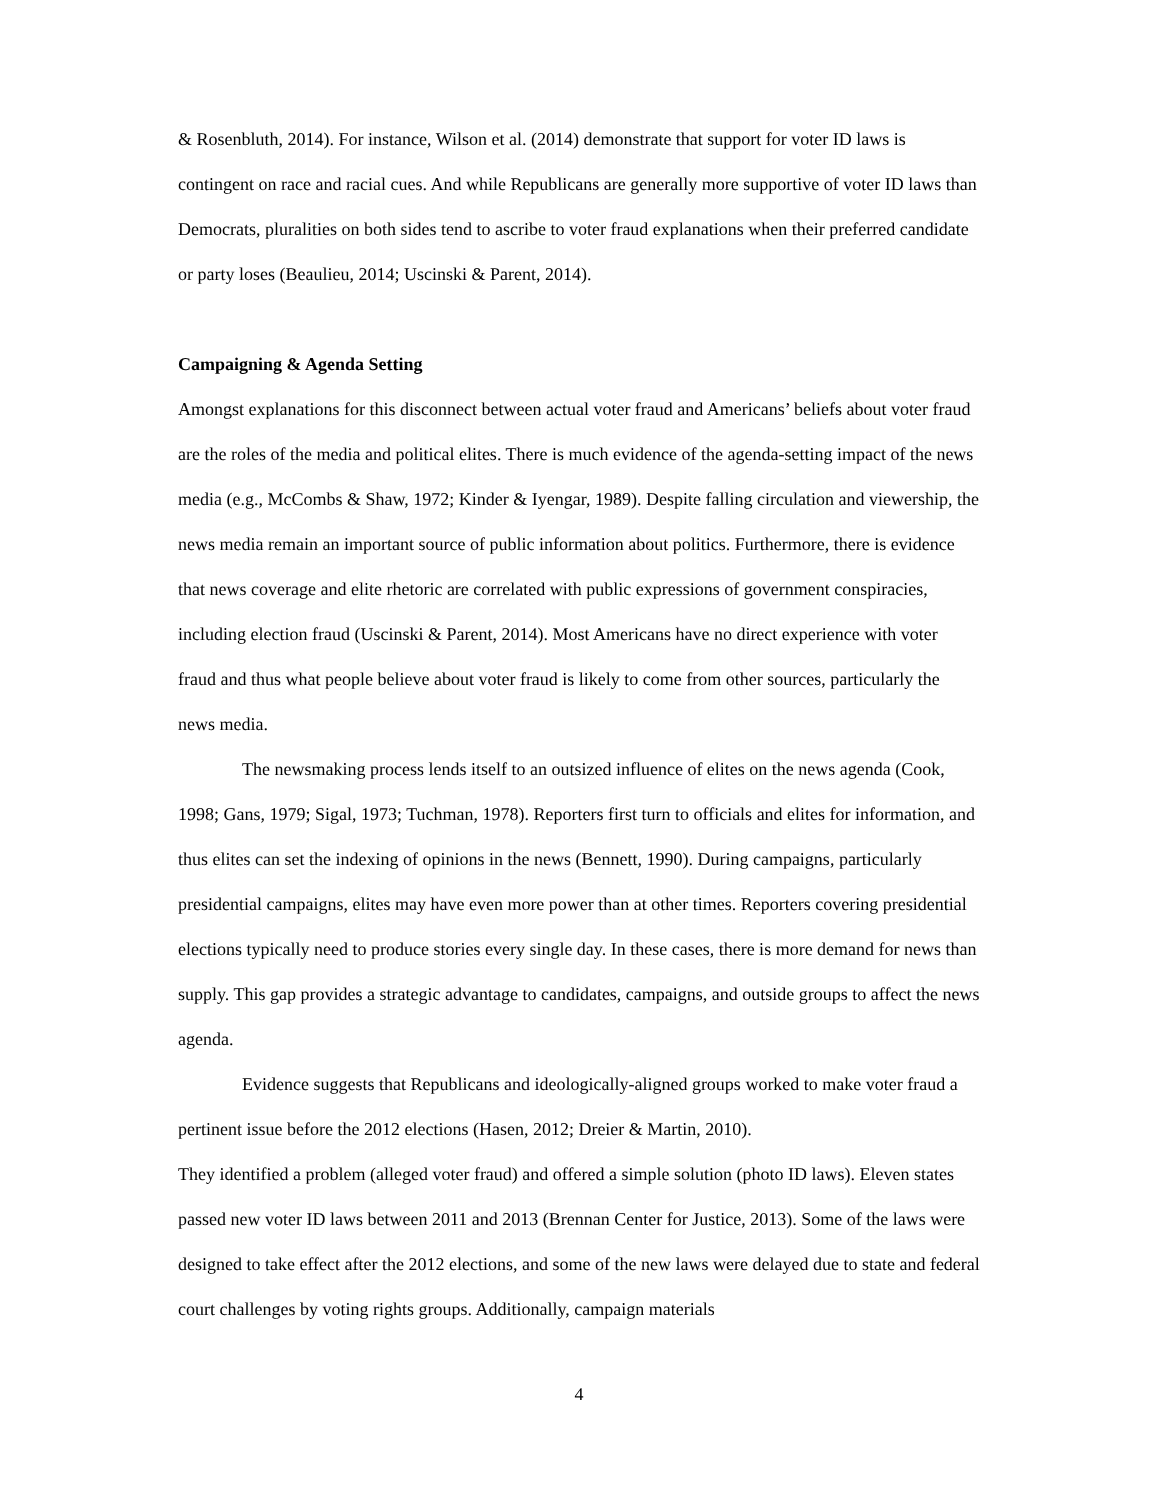& Rosenbluth, 2014). For instance, Wilson et al. (2014) demonstrate that support for voter ID laws is contingent on race and racial cues. And while Republicans are generally more supportive of voter ID laws than Democrats, pluralities on both sides tend to ascribe to voter fraud explanations when their preferred candidate or party loses (Beaulieu, 2014; Uscinski & Parent, 2014).
Campaigning & Agenda Setting
Amongst explanations for this disconnect between actual voter fraud and Americans’ beliefs about voter fraud are the roles of the media and political elites. There is much evidence of the agenda-setting impact of the news media (e.g., McCombs & Shaw, 1972; Kinder & Iyengar, 1989). Despite falling circulation and viewership, the news media remain an important source of public information about politics. Furthermore, there is evidence that news coverage and elite rhetoric are correlated with public expressions of government conspiracies, including election fraud (Uscinski & Parent, 2014). Most Americans have no direct experience with voter fraud and thus what people believe about voter fraud is likely to come from other sources, particularly the news media.
The newsmaking process lends itself to an outsized influence of elites on the news agenda (Cook, 1998; Gans, 1979; Sigal, 1973; Tuchman, 1978). Reporters first turn to officials and elites for information, and thus elites can set the indexing of opinions in the news (Bennett, 1990). During campaigns, particularly presidential campaigns, elites may have even more power than at other times. Reporters covering presidential elections typically need to produce stories every single day. In these cases, there is more demand for news than supply. This gap provides a strategic advantage to candidates, campaigns, and outside groups to affect the news agenda.
Evidence suggests that Republicans and ideologically-aligned groups worked to make voter fraud a pertinent issue before the 2012 elections (Hasen, 2012; Dreier & Martin, 2010).
They identified a problem (alleged voter fraud) and offered a simple solution (photo ID laws). Eleven states passed new voter ID laws between 2011 and 2013 (Brennan Center for Justice, 2013). Some of the laws were designed to take effect after the 2012 elections, and some of the new laws were delayed due to state and federal court challenges by voting rights groups. Additionally, campaign materials
4